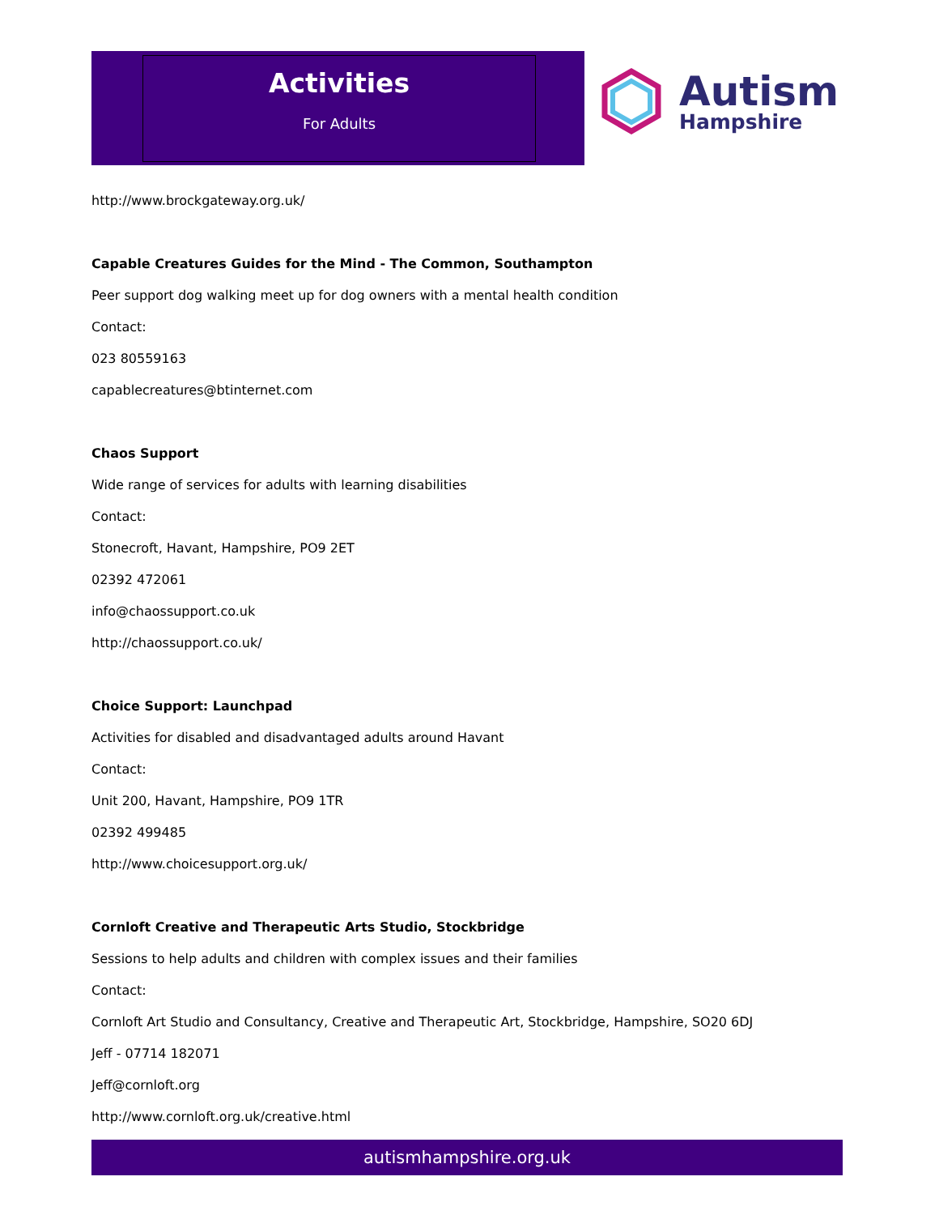Activities
For Adults
Autism
Hampshire
http://www.brockgateway.org.uk/
Capable Creatures Guides for the Mind - The Common, Southampton
Peer support dog walking meet up for dog owners with a mental health condition
Contact:
023 80559163
capablecreatures@btinternet.com
Chaos Support
Wide range of services for adults with learning disabilities
Contact:
Stonecroft, Havant, Hampshire, PO9 2ET
02392 472061
info@chaossupport.co.uk
http://chaossupport.co.uk/
Choice Support: Launchpad
Activities for disabled and disadvantaged adults around Havant
Contact:
Unit 200, Havant, Hampshire, PO9 1TR
02392 499485
http://www.choicesupport.org.uk/
Cornloft Creative and Therapeutic Arts Studio, Stockbridge
Sessions to help adults and children with complex issues and their families
Contact:
Cornloft Art Studio and Consultancy, Creative and Therapeutic Art, Stockbridge, Hampshire, SO20 6DJ
Jeff - 07714 182071
Jeff@cornloft.org
http://www.cornloft.org.uk/creative.html
autismhampshire.org.uk